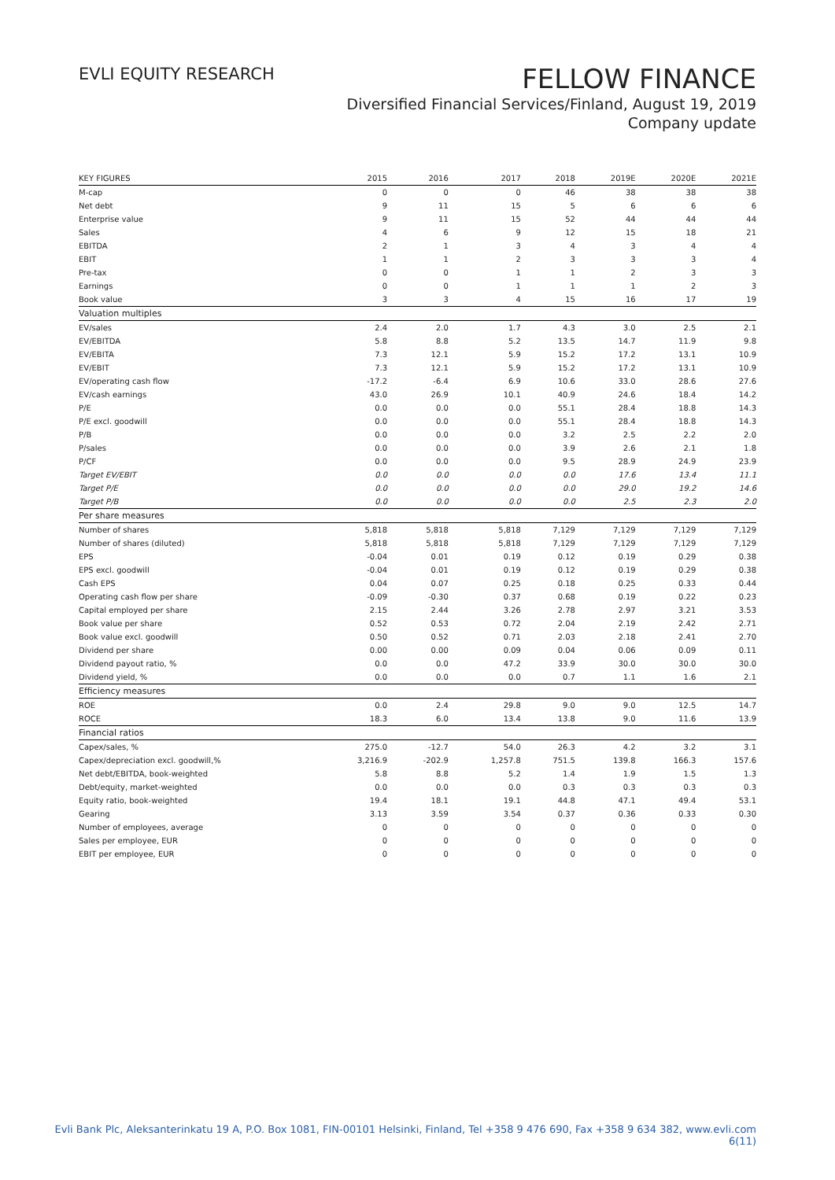EVLI EQUITY RESEARCH
FELLOW FINANCE
Diversified Financial Services/Finland, August 19, 2019
Company update
| KEY FIGURES | 2015 | 2016 | 2017 | 2018 | 2019E | 2020E | 2021E |
| --- | --- | --- | --- | --- | --- | --- | --- |
| M-cap | 0 | 0 | 0 | 46 | 38 | 38 | 38 |
| Net debt | 9 | 11 | 15 | 5 | 6 | 6 | 6 |
| Enterprise value | 9 | 11 | 15 | 52 | 44 | 44 | 44 |
| Sales | 4 | 6 | 9 | 12 | 15 | 18 | 21 |
| EBITDA | 2 | 1 | 3 | 4 | 3 | 4 | 4 |
| EBIT | 1 | 1 | 2 | 3 | 3 | 3 | 4 |
| Pre-tax | 0 | 0 | 1 | 1 | 2 | 3 | 3 |
| Earnings | 0 | 0 | 1 | 1 | 1 | 2 | 3 |
| Book value | 3 | 3 | 4 | 15 | 16 | 17 | 19 |
| Valuation multiples | | | | | | | |
| EV/sales | 2.4 | 2.0 | 1.7 | 4.3 | 3.0 | 2.5 | 2.1 |
| EV/EBITDA | 5.8 | 8.8 | 5.2 | 13.5 | 14.7 | 11.9 | 9.8 |
| EV/EBITA | 7.3 | 12.1 | 5.9 | 15.2 | 17.2 | 13.1 | 10.9 |
| EV/EBIT | 7.3 | 12.1 | 5.9 | 15.2 | 17.2 | 13.1 | 10.9 |
| EV/operating cash flow | -17.2 | -6.4 | 6.9 | 10.6 | 33.0 | 28.6 | 27.6 |
| EV/cash earnings | 43.0 | 26.9 | 10.1 | 40.9 | 24.6 | 18.4 | 14.2 |
| P/E | 0.0 | 0.0 | 0.0 | 55.1 | 28.4 | 18.8 | 14.3 |
| P/E excl. goodwill | 0.0 | 0.0 | 0.0 | 55.1 | 28.4 | 18.8 | 14.3 |
| P/B | 0.0 | 0.0 | 0.0 | 3.2 | 2.5 | 2.2 | 2.0 |
| P/sales | 0.0 | 0.0 | 0.0 | 3.9 | 2.6 | 2.1 | 1.8 |
| P/CF | 0.0 | 0.0 | 0.0 | 9.5 | 28.9 | 24.9 | 23.9 |
| Target EV/EBIT | 0.0 | 0.0 | 0.0 | 0.0 | 17.6 | 13.4 | 11.1 |
| Target P/E | 0.0 | 0.0 | 0.0 | 0.0 | 29.0 | 19.2 | 14.6 |
| Target P/B | 0.0 | 0.0 | 0.0 | 0.0 | 2.5 | 2.3 | 2.0 |
| Per share measures | | | | | | | |
| Number of shares | 5,818 | 5,818 | 5,818 | 7,129 | 7,129 | 7,129 | 7,129 |
| Number of shares (diluted) | 5,818 | 5,818 | 5,818 | 7,129 | 7,129 | 7,129 | 7,129 |
| EPS | -0.04 | 0.01 | 0.19 | 0.12 | 0.19 | 0.29 | 0.38 |
| EPS excl. goodwill | -0.04 | 0.01 | 0.19 | 0.12 | 0.19 | 0.29 | 0.38 |
| Cash EPS | 0.04 | 0.07 | 0.25 | 0.18 | 0.25 | 0.33 | 0.44 |
| Operating cash flow per share | -0.09 | -0.30 | 0.37 | 0.68 | 0.19 | 0.22 | 0.23 |
| Capital employed per share | 2.15 | 2.44 | 3.26 | 2.78 | 2.97 | 3.21 | 3.53 |
| Book value per share | 0.52 | 0.53 | 0.72 | 2.04 | 2.19 | 2.42 | 2.71 |
| Book value excl. goodwill | 0.50 | 0.52 | 0.71 | 2.03 | 2.18 | 2.41 | 2.70 |
| Dividend per share | 0.00 | 0.00 | 0.09 | 0.04 | 0.06 | 0.09 | 0.11 |
| Dividend payout ratio, % | 0.0 | 0.0 | 47.2 | 33.9 | 30.0 | 30.0 | 30.0 |
| Dividend yield, % | 0.0 | 0.0 | 0.0 | 0.7 | 1.1 | 1.6 | 2.1 |
| Efficiency measures | | | | | | | |
| ROE | 0.0 | 2.4 | 29.8 | 9.0 | 9.0 | 12.5 | 14.7 |
| ROCE | 18.3 | 6.0 | 13.4 | 13.8 | 9.0 | 11.6 | 13.9 |
| Financial ratios | | | | | | | |
| Capex/sales, % | 275.0 | -12.7 | 54.0 | 26.3 | 4.2 | 3.2 | 3.1 |
| Capex/depreciation excl. goodwill,% | 3,216.9 | -202.9 | 1,257.8 | 751.5 | 139.8 | 166.3 | 157.6 |
| Net debt/EBITDA, book-weighted | 5.8 | 8.8 | 5.2 | 1.4 | 1.9 | 1.5 | 1.3 |
| Debt/equity, market-weighted | 0.0 | 0.0 | 0.0 | 0.3 | 0.3 | 0.3 | 0.3 |
| Equity ratio, book-weighted | 19.4 | 18.1 | 19.1 | 44.8 | 47.1 | 49.4 | 53.1 |
| Gearing | 3.13 | 3.59 | 3.54 | 0.37 | 0.36 | 0.33 | 0.30 |
| Number of employees, average | 0 | 0 | 0 | 0 | 0 | 0 | 0 |
| Sales per employee, EUR | 0 | 0 | 0 | 0 | 0 | 0 | 0 |
| EBIT per employee, EUR | 0 | 0 | 0 | 0 | 0 | 0 | 0 |
Evli Bank Plc, Aleksanterinkatu 19 A, P.O. Box 1081, FIN-00101 Helsinki, Finland, Tel +358 9 476 690, Fax +358 9 634 382, www.evli.com
6(11)